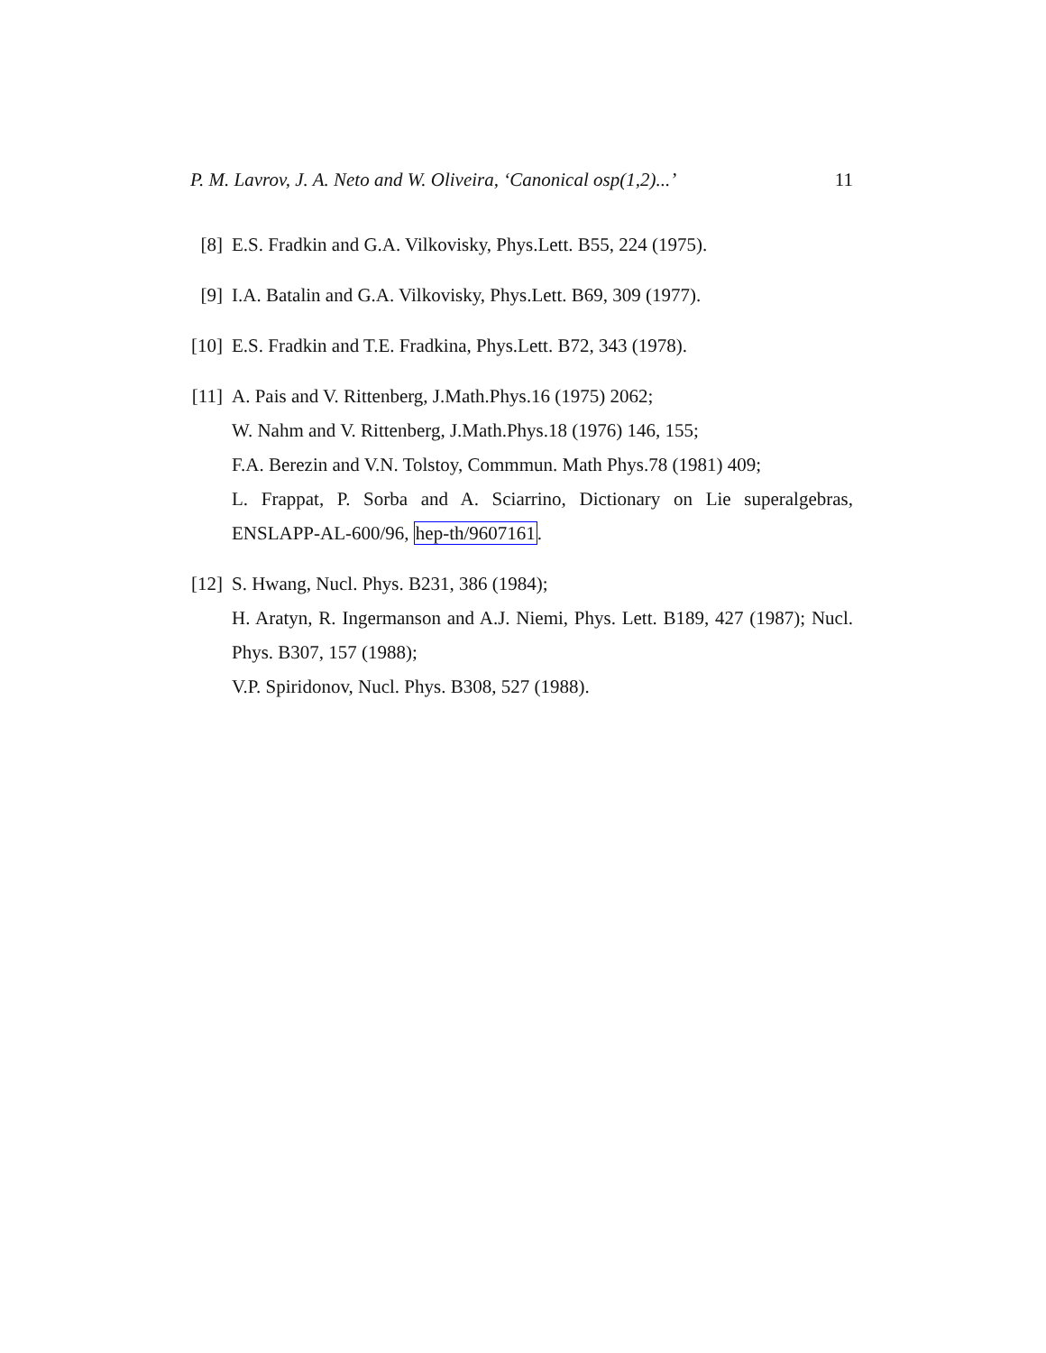P. M. Lavrov, J. A. Neto and W. Oliveira, ‘Canonical osp(1,2)...’ 11
[8] E.S. Fradkin and G.A. Vilkovisky, Phys.Lett. B55, 224 (1975).
[9] I.A. Batalin and G.A. Vilkovisky, Phys.Lett. B69, 309 (1977).
[10]
E.S. Fradkin and T.E. Fradkina, Phys.Lett. B72, 343 (1978).
[11]
A. Pais and V. Rittenberg, J.Math.Phys.16 (1975) 2062;
W. Nahm and V. Rittenberg, J.Math.Phys.18 (1976) 146, 155;
F.A. Berezin and V.N. Tolstoy, Commmun. Math Phys.78 (1981) 409;
L. Frappat, P. Sorba and A. Sciarrino, Dictionary on Lie superalgebras, ENSLAPP-AL-600/96, hep-th/9607161.
[12]
S. Hwang, Nucl. Phys. B231, 386 (1984);
H. Aratyn, R. Ingermanson and A.J. Niemi, Phys. Lett. B189, 427 (1987); Nucl. Phys. B307, 157 (1988);
V.P. Spiridonov, Nucl. Phys. B308, 527 (1988).